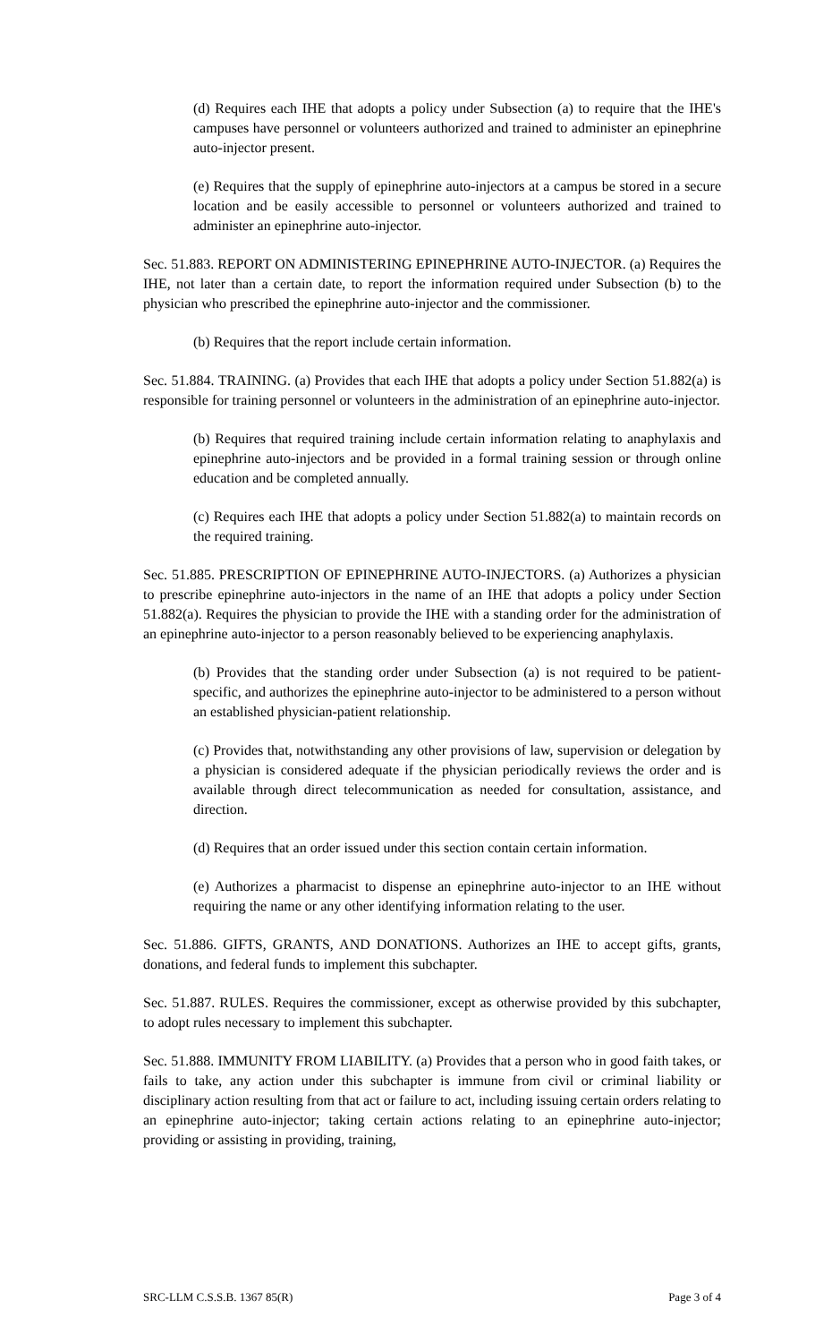(d) Requires each IHE that adopts a policy under Subsection (a) to require that the IHE's campuses have personnel or volunteers authorized and trained to administer an epinephrine auto-injector present.
(e) Requires that the supply of epinephrine auto-injectors at a campus be stored in a secure location and be easily accessible to personnel or volunteers authorized and trained to administer an epinephrine auto-injector.
Sec. 51.883. REPORT ON ADMINISTERING EPINEPHRINE AUTO-INJECTOR. (a) Requires the IHE, not later than a certain date, to report the information required under Subsection (b) to the physician who prescribed the epinephrine auto-injector and the commissioner.
(b) Requires that the report include certain information.
Sec. 51.884. TRAINING. (a) Provides that each IHE that adopts a policy under Section 51.882(a) is responsible for training personnel or volunteers in the administration of an epinephrine auto-injector.
(b) Requires that required training include certain information relating to anaphylaxis and epinephrine auto-injectors and be provided in a formal training session or through online education and be completed annually.
(c) Requires each IHE that adopts a policy under Section 51.882(a) to maintain records on the required training.
Sec. 51.885. PRESCRIPTION OF EPINEPHRINE AUTO-INJECTORS. (a) Authorizes a physician to prescribe epinephrine auto-injectors in the name of an IHE that adopts a policy under Section 51.882(a). Requires the physician to provide the IHE with a standing order for the administration of an epinephrine auto-injector to a person reasonably believed to be experiencing anaphylaxis.
(b) Provides that the standing order under Subsection (a) is not required to be patient-specific, and authorizes the epinephrine auto-injector to be administered to a person without an established physician-patient relationship.
(c) Provides that, notwithstanding any other provisions of law, supervision or delegation by a physician is considered adequate if the physician periodically reviews the order and is available through direct telecommunication as needed for consultation, assistance, and direction.
(d) Requires that an order issued under this section contain certain information.
(e) Authorizes a pharmacist to dispense an epinephrine auto-injector to an IHE without requiring the name or any other identifying information relating to the user.
Sec. 51.886. GIFTS, GRANTS, AND DONATIONS. Authorizes an IHE to accept gifts, grants, donations, and federal funds to implement this subchapter.
Sec. 51.887. RULES. Requires the commissioner, except as otherwise provided by this subchapter, to adopt rules necessary to implement this subchapter.
Sec. 51.888. IMMUNITY FROM LIABILITY. (a) Provides that a person who in good faith takes, or fails to take, any action under this subchapter is immune from civil or criminal liability or disciplinary action resulting from that act or failure to act, including issuing certain orders relating to an epinephrine auto-injector; taking certain actions relating to an epinephrine auto-injector; providing or assisting in providing, training,
SRC-LLM C.S.S.B. 1367 85(R) Page 3 of 4